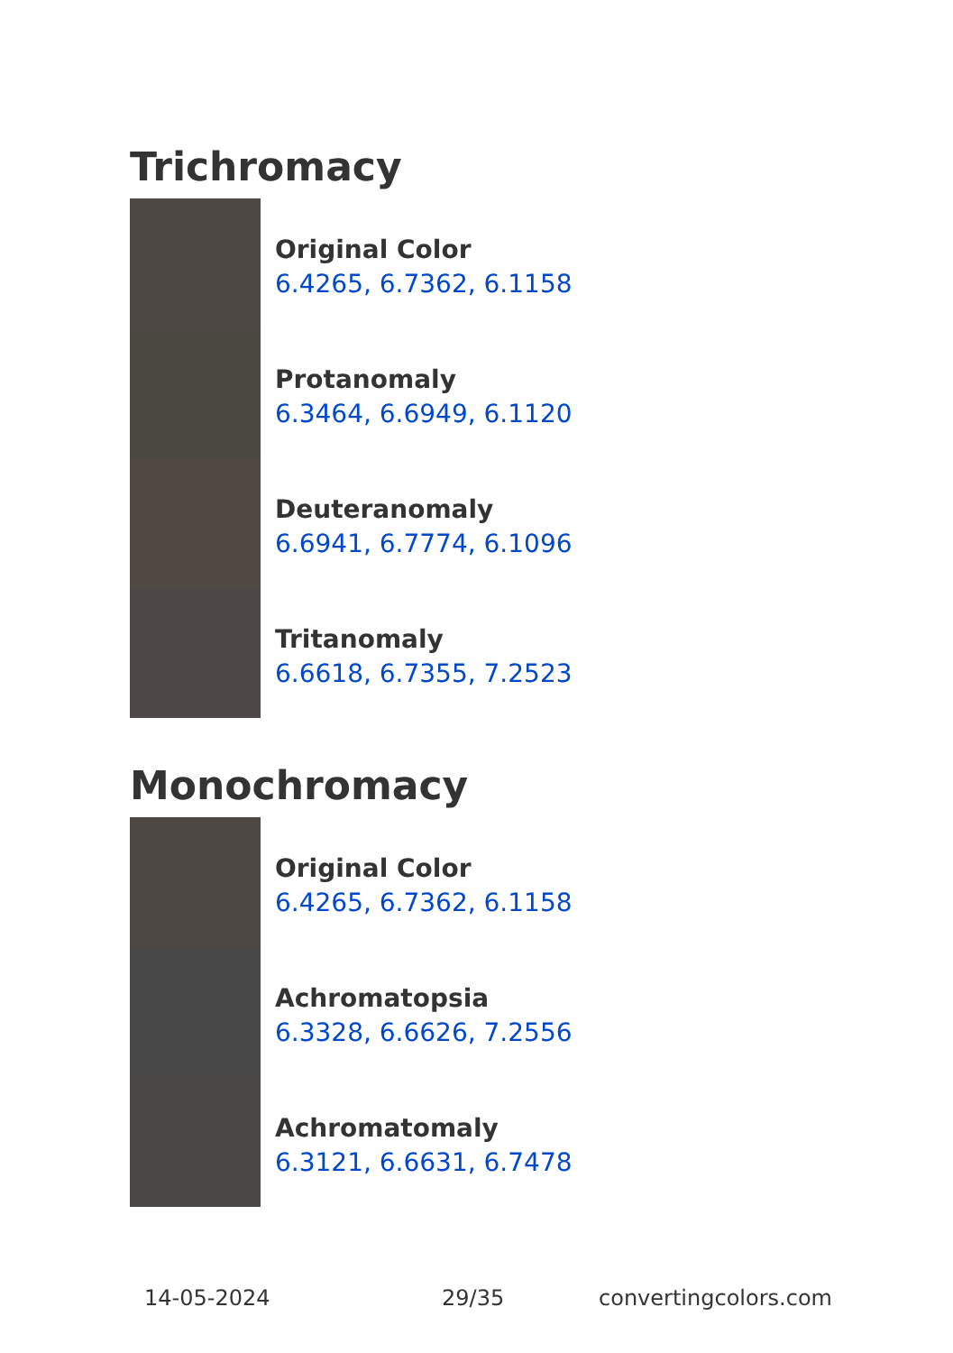Trichromacy
Original Color
6.4265, 6.7362, 6.1158
Protanomaly
6.3464, 6.6949, 6.1120
Deuteranomaly
6.6941, 6.7774, 6.1096
Tritanomaly
6.6618, 6.7355, 7.2523
Monochromacy
Original Color
6.4265, 6.7362, 6.1158
Achromatopsia
6.3328, 6.6626, 7.2556
Achromatomaly
6.3121, 6.6631, 6.7478
14-05-2024 29/35 convertingcolors.com